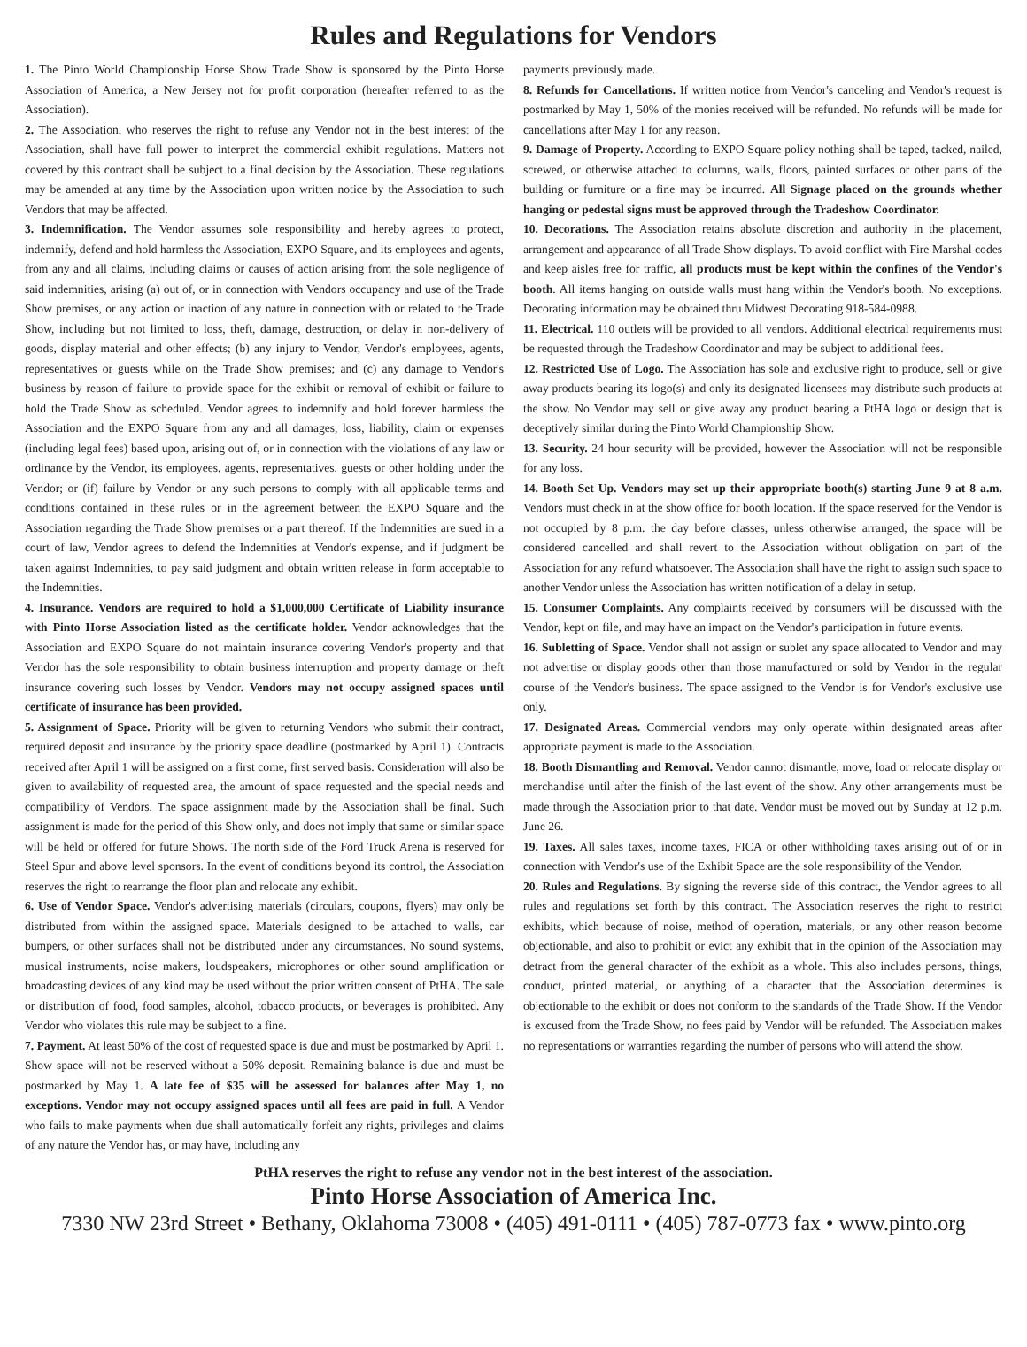Rules and Regulations for Vendors
1. The Pinto World Championship Horse Show Trade Show is sponsored by the Pinto Horse Association of America, a New Jersey not for profit corporation (hereafter referred to as the Association).
2. The Association, who reserves the right to refuse any Vendor not in the best interest of the Association, shall have full power to interpret the commercial exhibit regulations. Matters not covered by this contract shall be subject to a final decision by the Association. These regulations may be amended at any time by the Association upon written notice by the Association to such Vendors that may be affected.
3. Indemnification. The Vendor assumes sole responsibility and hereby agrees to protect, indemnify, defend and hold harmless the Association, EXPO Square, and its employees and agents, from any and all claims, including claims or causes of action arising from the sole negligence of said indemnities, arising (a) out of, or in connection with Vendors occupancy and use of the Trade Show premises, or any action or inaction of any nature in connection with or related to the Trade Show, including but not limited to loss, theft, damage, destruction, or delay in non-delivery of goods, display material and other effects; (b) any injury to Vendor, Vendor's employees, agents, representatives or guests while on the Trade Show premises; and (c) any damage to Vendor's business by reason of failure to provide space for the exhibit or removal of exhibit or failure to hold the Trade Show as scheduled. Vendor agrees to indemnify and hold forever harmless the Association and the EXPO Square from any and all damages, loss, liability, claim or expenses (including legal fees) based upon, arising out of, or in connection with the violations of any law or ordinance by the Vendor, its employees, agents, representatives, guests or other holding under the Vendor; or (if) failure by Vendor or any such persons to comply with all applicable terms and conditions contained in these rules or in the agreement between the EXPO Square and the Association regarding the Trade Show premises or a part thereof. If the Indemnities are sued in a court of law, Vendor agrees to defend the Indemnities at Vendor's expense, and if judgment be taken against Indemnities, to pay said judgment and obtain written release in form acceptable to the Indemnities.
4. Insurance. Vendors are required to hold a $1,000,000 Certificate of Liability insurance with Pinto Horse Association listed as the certificate holder. Vendor acknowledges that the Association and EXPO Square do not maintain insurance covering Vendor's property and that Vendor has the sole responsibility to obtain business interruption and property damage or theft insurance covering such losses by Vendor. Vendors may not occupy assigned spaces until certificate of insurance has been provided.
5. Assignment of Space. Priority will be given to returning Vendors who submit their contract, required deposit and insurance by the priority space deadline (postmarked by April 1). Contracts received after April 1 will be assigned on a first come, first served basis. Consideration will also be given to availability of requested area, the amount of space requested and the special needs and compatibility of Vendors. The space assignment made by the Association shall be final. Such assignment is made for the period of this Show only, and does not imply that same or similar space will be held or offered for future Shows. The north side of the Ford Truck Arena is reserved for Steel Spur and above level sponsors. In the event of conditions beyond its control, the Association reserves the right to rearrange the floor plan and relocate any exhibit.
6. Use of Vendor Space. Vendor's advertising materials (circulars, coupons, flyers) may only be distributed from within the assigned space. Materials designed to be attached to walls, car bumpers, or other surfaces shall not be distributed under any circumstances. No sound systems, musical instruments, noise makers, loudspeakers, microphones or other sound amplification or broadcasting devices of any kind may be used without the prior written consent of PtHA. The sale or distribution of food, food samples, alcohol, tobacco products, or beverages is prohibited. Any Vendor who violates this rule may be subject to a fine.
7. Payment. At least 50% of the cost of requested space is due and must be postmarked by April 1. Show space will not be reserved without a 50% deposit. Remaining balance is due and must be postmarked by May 1. A late fee of $35 will be assessed for balances after May 1, no exceptions. Vendor may not occupy assigned spaces until all fees are paid in full. A Vendor who fails to make payments when due shall automatically forfeit any rights, privileges and claims of any nature the Vendor has, or may have, including any
payments previously made.
8. Refunds for Cancellations. If written notice from Vendor's canceling and Vendor's request is postmarked by May 1, 50% of the monies received will be refunded. No refunds will be made for cancellations after May 1 for any reason.
9. Damage of Property. According to EXPO Square policy nothing shall be taped, tacked, nailed, screwed, or otherwise attached to columns, walls, floors, painted surfaces or other parts of the building or furniture or a fine may be incurred. All Signage placed on the grounds whether hanging or pedestal signs must be approved through the Tradeshow Coordinator.
10. Decorations. The Association retains absolute discretion and authority in the placement, arrangement and appearance of all Trade Show displays. To avoid conflict with Fire Marshal codes and keep aisles free for traffic, all products must be kept within the confines of the Vendor's booth. All items hanging on outside walls must hang within the Vendor's booth. No exceptions. Decorating information may be obtained thru Midwest Decorating 918-584-0988.
11. Electrical. 110 outlets will be provided to all vendors. Additional electrical requirements must be requested through the Tradeshow Coordinator and may be subject to additional fees.
12. Restricted Use of Logo. The Association has sole and exclusive right to produce, sell or give away products bearing its logo(s) and only its designated licensees may distribute such products at the show. No Vendor may sell or give away any product bearing a PtHA logo or design that is deceptively similar during the Pinto World Championship Show.
13. Security. 24 hour security will be provided, however the Association will not be responsible for any loss.
14. Booth Set Up. Vendors may set up their appropriate booth(s) starting June 9 at 8 a.m. Vendors must check in at the show office for booth location. If the space reserved for the Vendor is not occupied by 8 p.m. the day before classes, unless otherwise arranged, the space will be considered cancelled and shall revert to the Association without obligation on part of the Association for any refund whatsoever. The Association shall have the right to assign such space to another Vendor unless the Association has written notification of a delay in setup.
15. Consumer Complaints. Any complaints received by consumers will be discussed with the Vendor, kept on file, and may have an impact on the Vendor's participation in future events.
16. Subletting of Space. Vendor shall not assign or sublet any space allocated to Vendor and may not advertise or display goods other than those manufactured or sold by Vendor in the regular course of the Vendor's business. The space assigned to the Vendor is for Vendor's exclusive use only.
17. Designated Areas. Commercial vendors may only operate within designated areas after appropriate payment is made to the Association.
18. Booth Dismantling and Removal. Vendor cannot dismantle, move, load or relocate display or merchandise until after the finish of the last event of the show. Any other arrangements must be made through the Association prior to that date. Vendor must be moved out by Sunday at 12 p.m. June 26.
19. Taxes. All sales taxes, income taxes, FICA or other withholding taxes arising out of or in connection with Vendor's use of the Exhibit Space are the sole responsibility of the Vendor.
20. Rules and Regulations. By signing the reverse side of this contract, the Vendor agrees to all rules and regulations set forth by this contract. The Association reserves the right to restrict exhibits, which because of noise, method of operation, materials, or any other reason become objectionable, and also to prohibit or evict any exhibit that in the opinion of the Association may detract from the general character of the exhibit as a whole. This also includes persons, things, conduct, printed material, or anything of a character that the Association determines is objectionable to the exhibit or does not conform to the standards of the Trade Show. If the Vendor is excused from the Trade Show, no fees paid by Vendor will be refunded. The Association makes no representations or warranties regarding the number of persons who will attend the show.
PtHA reserves the right to refuse any vendor not in the best interest of the association.
Pinto Horse Association of America Inc.
7330 NW 23rd Street • Bethany, Oklahoma 73008 • (405) 491-0111 • (405) 787-0773 fax • www.pinto.org